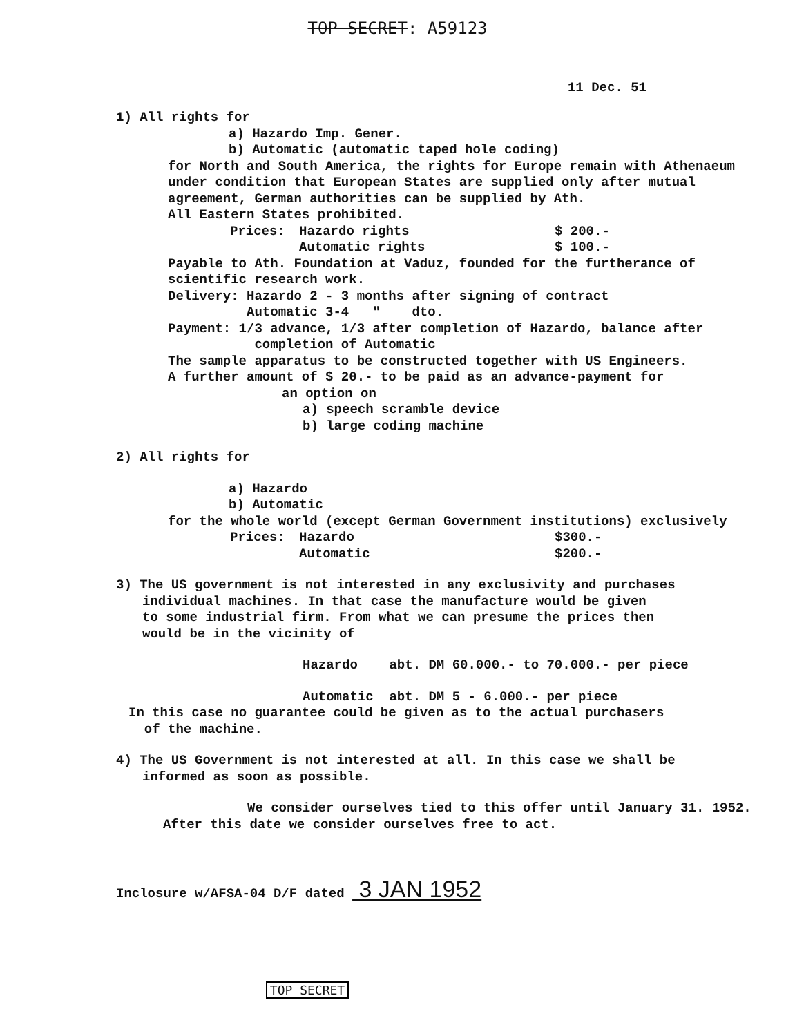TOP SECRET: A59123
11 Dec. 51
1) All rights for
a) Hazardo Imp. Gener.
b) Automatic (automatic taped hole coding)
for North and South America, the rights for Europe remain with Athenaeum
under condition that European States are supplied only after mutual
agreement, German authorities can be supplied by Ath.
All Eastern States prohibited.
Prices: Hazardo rights $ 200.-
Automatic rights $ 100.-
Payable to Ath. Foundation at Vaduz, founded for the furtherance of
scientific research work.
Delivery: Hazardo 2 - 3 months after signing of contract
Automatic 3-4 " dto.
Payment: 1/3 advance, 1/3 after completion of Hazardo, balance after
completion of Automatic
The sample apparatus to be constructed together with US Engineers.
A further amount of $ 20.- to be paid as an advance-payment for
an option on
a) speech scramble device
b) large coding machine
2) All rights for
a) Hazardo
b) Automatic
for the whole world (except German Government institutions) exclusively
Prices: Hazardo $300.-
Automatic $200.-
3) The US government is not interested in any exclusivity and purchases
individual machines. In that case the manufacture would be given
to some industrial firm. From what we can presume the prices then
would be in the vicinity of
Hazardo abt. DM 60.000.- to 70.000.- per piece
Automatic abt. DM 5 - 6.000.- per piece
In this case no guarantee could be given as to the actual purchasers
of the machine.
4) The US Government is not interested at all. In this case we shall be
informed as soon as possible.
We consider ourselves tied to this offer until January 31. 1952.
After this date we consider ourselves free to act.
Inclosure w/AFSA-04 D/F dated 3 JAN 1952
TOP SECRET